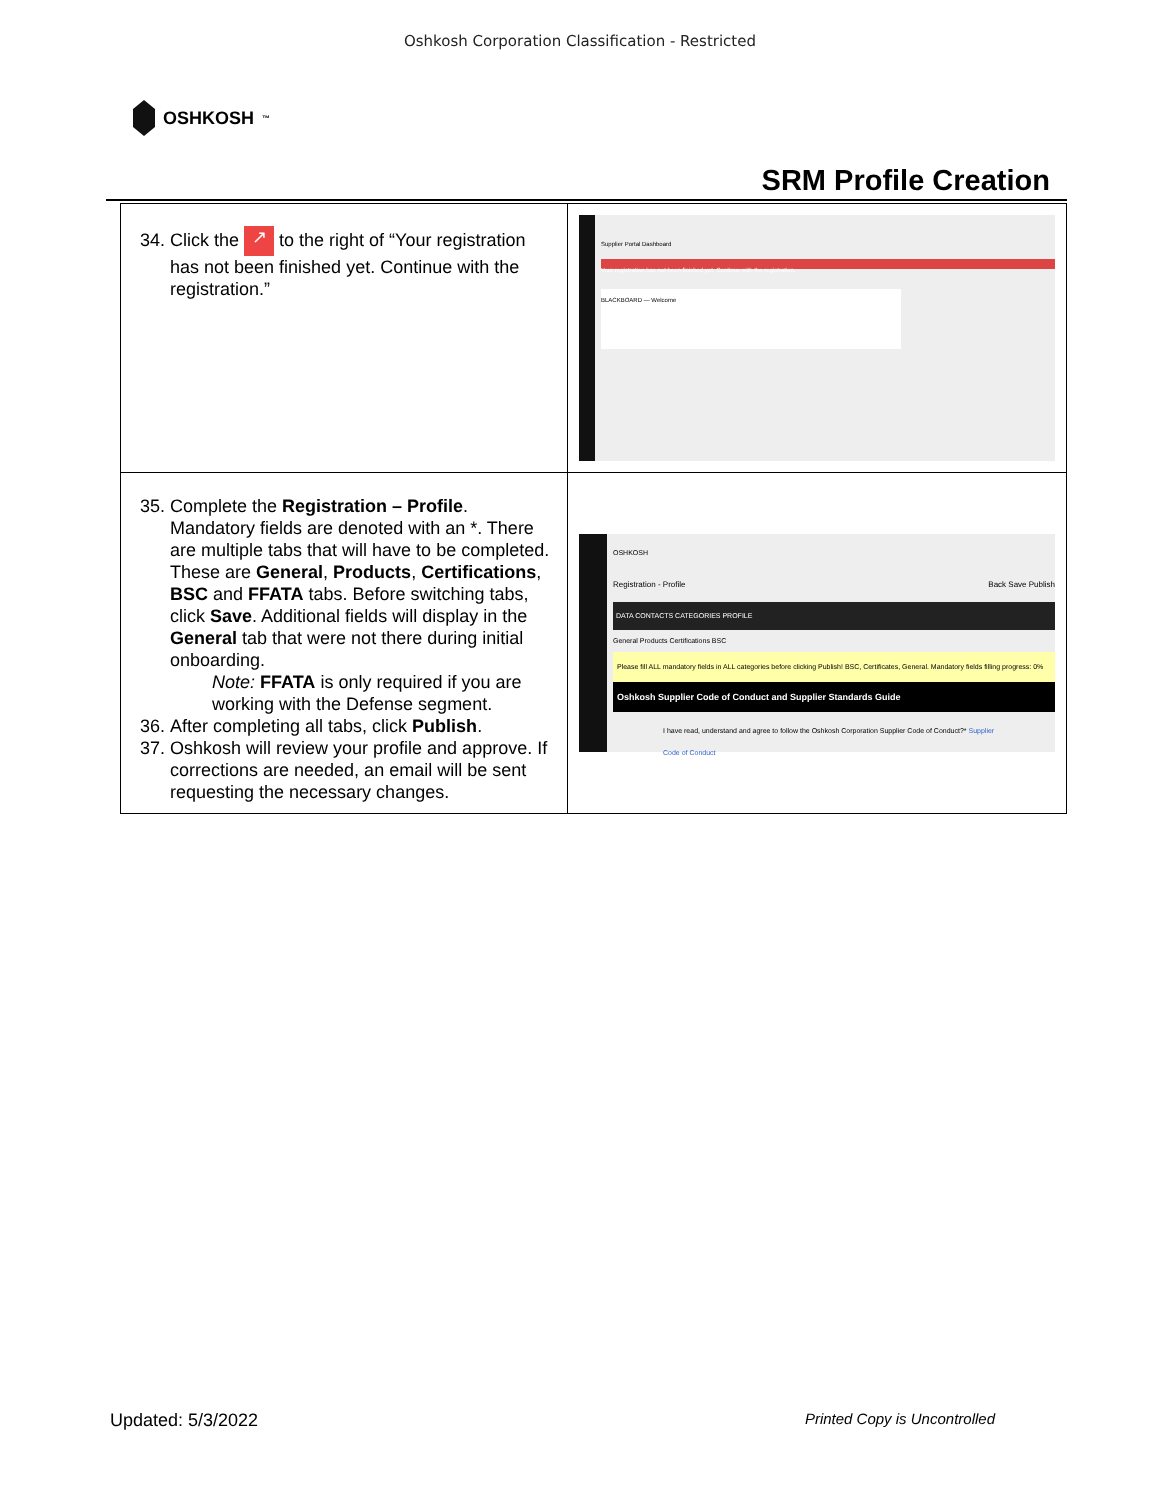Oshkosh Corporation Classification - Restricted
OSHKOSH<sup>™</sup>
SRM Profile Creation
| 34. Click the ↗ to the right of “Your registration has not been finished yet. Continue with the registration.” | Supplier Portal Dashboard Your registration has not been finished yet. Continue with the registration. BLACKBOARD — Welcome |
| 35. Complete the Registration – Profile . Mandatory fields are denoted with an *. There are multiple tabs that will have to be completed. These are General , Products , Certifications , BSC and FFATA tabs. Before switching tabs, click Save . Additional fields will display in the General tab that were not there during initial onboarding. Note: FFATA is only required if you are working with the Defense segment. 36. After completing all tabs, click Publish . 37. Oshkosh will review your profile and approve. If corrections are needed, an email will be sent requesting the necessary changes. | OSHKOSH Registration - Profile Back Save Publish DATA CONTACTS CATEGORIES PROFILE General Products Certifications BSC Please fill ALL mandatory fields in ALL categories before clicking Publish! BSC, Certificates, General. Mandatory fields filling progress: 0% Oshkosh Supplier Code of Conduct and Supplier Standards Guide I have read, understand and agree to follow the Oshkosh Corporation Supplier Code of Conduct?* Supplier Code of Conduct |
Updated: 5/3/2022 Printed Copy is Uncontrolled